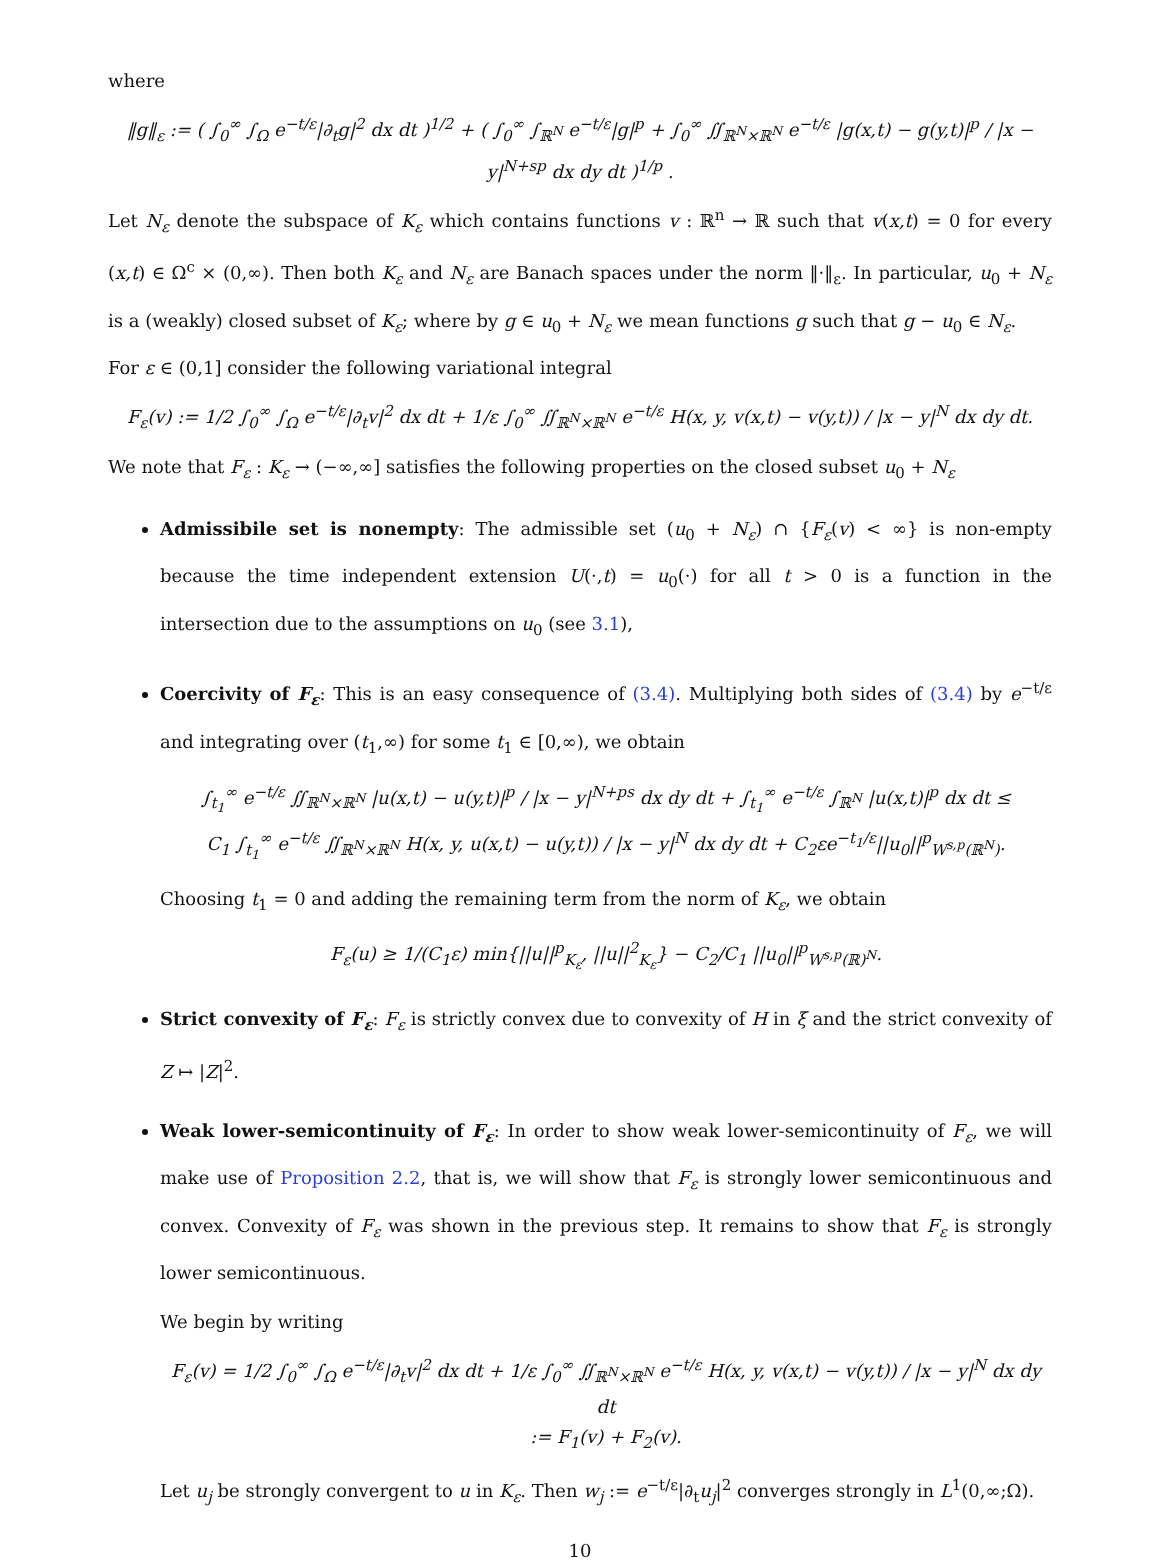where
‖g‖<sub>ε</sub> := ( ∫<sub>0</sub><sup>∞</sup> ∫<sub>Ω</sub> e<sup>−t/ε</sup>|∂<sub>t</sub>g|<sup>2</sup> dx dt )<sup>1/2</sup> + ( ∫<sub>0</sub><sup>∞</sup> ∫<sub>ℝ<sup>N</sup></sub> e<sup>−t/ε</sup>|g|<sup>p</sup> + ∫<sub>0</sub><sup>∞</sup> ∬<sub>ℝ<sup>N</sup>×ℝ<sup>N</sup></sub> e<sup>−t/ε</sup> |g(x,t) − g(y,t)|<sup>p</sup> / |x − y|<sup>N+sp</sup> dx dy dt )<sup>1/p</sup> .
Let N<sub>ε</sub> denote the subspace of K<sub>ε</sub> which contains functions v : ℝ<sup>n</sup> → ℝ such that v(x,t) = 0 for every (x,t) ∈ Ω<sup>c</sup> × (0,∞). Then both K<sub>ε</sub> and N<sub>ε</sub> are Banach spaces under the norm ‖·‖<sub>ε</sub>. In particular, u<sub>0</sub> + N<sub>ε</sub> is a (weakly) closed subset of K<sub>ε</sub>; where by g ∈ u<sub>0</sub> + N<sub>ε</sub> we mean functions g such that g − u<sub>0</sub> ∈ N<sub>ε</sub>.
For ε ∈ (0,1] consider the following variational integral
F<sub>ε</sub>(v) := 1/2 ∫<sub>0</sub><sup>∞</sup> ∫<sub>Ω</sub> e<sup>−t/ε</sup>|∂<sub>t</sub>v|<sup>2</sup> dx dt + 1/ε ∫<sub>0</sub><sup>∞</sup> ∬<sub>ℝ<sup>N</sup>×ℝ<sup>N</sup></sub> e<sup>−t/ε</sup> H(x, y, v(x,t) − v(y,t)) / |x − y|<sup>N</sup> dx dy dt.
We note that F<sub>ε</sub> : K<sub>ε</sub> → (−∞,∞] satisfies the following properties on the closed subset u<sub>0</sub> + N<sub>ε</sub>
Admissibile set is nonempty: The admissible set (u<sub>0</sub> + N<sub>ε</sub>) ∩ {F<sub>ε</sub>(v) < ∞} is non-empty because the time independent extension U(·,t) = u<sub>0</sub>(·) for all t > 0 is a function in the intersection due to the assumptions on u<sub>0</sub> (see 3.1),
Coercivity of F<sub>ε</sub>: This is an easy consequence of (3.4). Multiplying both sides of (3.4) by e<sup>−t/ε</sup> and integrating over (t<sub>1</sub>,∞) for some t<sub>1</sub> ∈ [0,∞), we obtain
∫<sub>t<sub>1</sub></sub><sup>∞</sup> e<sup>−t/ε</sup> ∬<sub>ℝ<sup>N</sup>×ℝ<sup>N</sup></sub> |u(x,t) − u(y,t)|<sup>p</sup> / |x − y|<sup>N+ps</sup> dx dy dt + ∫<sub>t<sub>1</sub></sub><sup>∞</sup> e<sup>−t/ε</sup> ∫<sub>ℝ<sup>N</sup></sub> |u(x,t)|<sup>p</sup> dx dt ≤
C<sub>1</sub> ∫<sub>t<sub>1</sub></sub><sup>∞</sup> e<sup>−t/ε</sup> ∬<sub>ℝ<sup>N</sup>×ℝ<sup>N</sup></sub> H(x, y, u(x,t) − u(y,t)) / |x − y|<sup>N</sup> dx dy dt + C<sub>2</sub>εe<sup>−t<sub>1</sub>/ε</sup>||u<sub>0</sub>||<sup>p</sup><sub>W<sup>s,p</sup>(ℝ<sup>N</sup>)</sub>.
Choosing t<sub>1</sub> = 0 and adding the remaining term from the norm of K<sub>ε</sub>, we obtain
F<sub>ε</sub>(u) ≥ 1/(C<sub>1</sub>ε) min{||u||<sup>p</sup><sub>K<sub>ε</sub></sub>, ||u||<sup>2</sup><sub>K<sub>ε</sub></sub>} − C<sub>2</sub>/C<sub>1</sub> ||u<sub>0</sub>||<sup>p</sup><sub>W<sup>s,p</sup>(ℝ)<sup>N</sup></sub>.
Strict convexity of F<sub>ε</sub>: F<sub>ε</sub> is strictly convex due to convexity of H in ξ and the strict convexity of Z ↦ |Z|<sup>2</sup>.
Weak lower-semicontinuity of F<sub>ε</sub>: In order to show weak lower-semicontinuity of F<sub>ε</sub>, we will make use of Proposition 2.2, that is, we will show that F<sub>ε</sub> is strongly lower semicontinuous and convex. Convexity of F<sub>ε</sub> was shown in the previous step. It remains to show that F<sub>ε</sub> is strongly lower semicontinuous.
We begin by writing
F<sub>ε</sub>(v) = 1/2 ∫<sub>0</sub><sup>∞</sup> ∫<sub>Ω</sub> e<sup>−t/ε</sup>|∂<sub>t</sub>v|<sup>2</sup> dx dt + 1/ε ∫<sub>0</sub><sup>∞</sup> ∬<sub>ℝ<sup>N</sup>×ℝ<sup>N</sup></sub> e<sup>−t/ε</sup> H(x, y, v(x,t) − v(y,t)) / |x − y|<sup>N</sup> dx dy dt
:= F<sub>1</sub>(v) + F<sub>2</sub>(v).
Let u<sub>j</sub> be strongly convergent to u in K<sub>ε</sub>. Then w<sub>j</sub> := e<sup>−t/ε</sup>|∂<sub>t</sub>u<sub>j</sub>|<sup>2</sup> converges strongly in L<sup>1</sup>(0,∞;Ω).
10